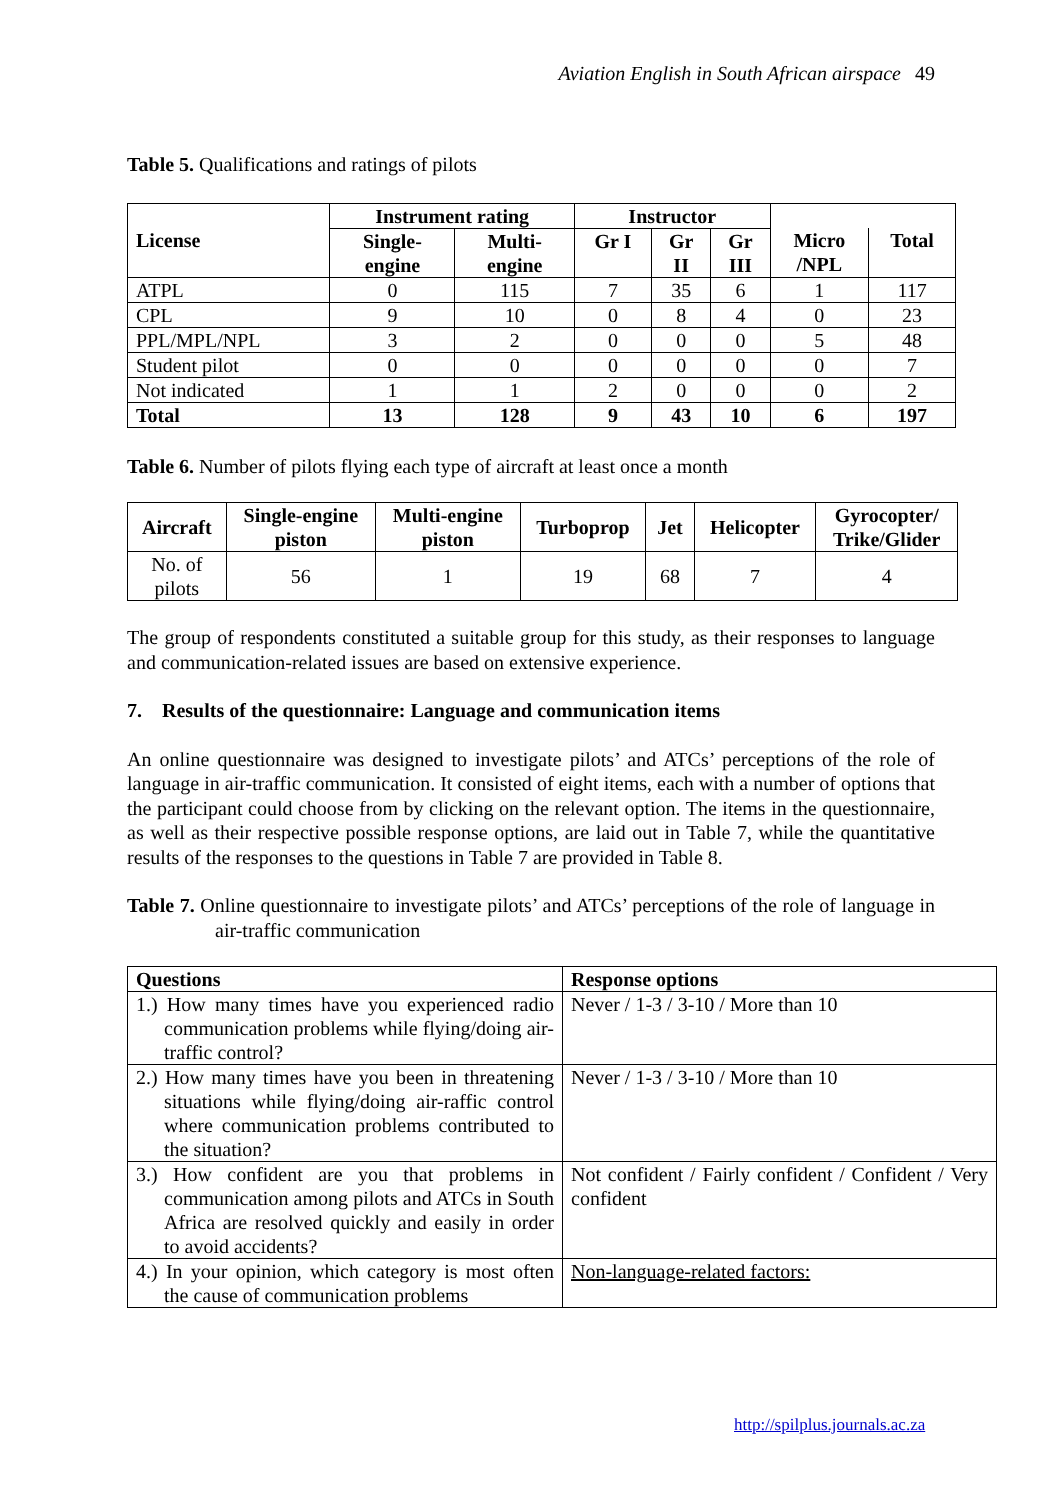Aviation English in South African airspace 49
Table 5. Qualifications and ratings of pilots
| | Instrument rating | | Instructor | | | | |
| --- | --- | --- | --- | --- | --- | --- | --- |
| License | Single- engine | Multi- engine | Gr I | Gr II | Gr III | Micro /NPL | Total |
| ATPL | 0 | 115 | 7 | 35 | 6 | 1 | 117 |
| CPL | 9 | 10 | 0 | 8 | 4 | 0 | 23 |
| PPL/MPL/NPL | 3 | 2 | 0 | 0 | 0 | 5 | 48 |
| Student pilot | 0 | 0 | 0 | 0 | 0 | 0 | 7 |
| Not indicated | 1 | 1 | 2 | 0 | 0 | 0 | 2 |
| Total | 13 | 128 | 9 | 43 | 10 | 6 | 197 |
Table 6. Number of pilots flying each type of aircraft at least once a month
| Aircraft | Single-engine piston | Multi-engine piston | Turboprop | Jet | Helicopter | Gyrocopter/ Trike/Glider |
| --- | --- | --- | --- | --- | --- | --- |
| No. of pilots | 56 | 1 | 19 | 68 | 7 | 4 |
The group of respondents constituted a suitable group for this study, as their responses to language and communication-related issues are based on extensive experience.
7. Results of the questionnaire: Language and communication items
An online questionnaire was designed to investigate pilots’ and ATCs’ perceptions of the role of language in air-traffic communication. It consisted of eight items, each with a number of options that the participant could choose from by clicking on the relevant option. The items in the questionnaire, as well as their respective possible response options, are laid out in Table 7, while the quantitative results of the responses to the questions in Table 7 are provided in Table 8.
Table 7. Online questionnaire to investigate pilots’ and ATCs’ perceptions of the role of language in air-traffic communication
| Questions | Response options |
| --- | --- |
| 1.) How many times have you experienced radio communication problems while flying/doing air-traffic control? | Never / 1-3 / 3-10 / More than 10 |
| 2.) How many times have you been in threatening situations while flying/doing air-raffic control where communication problems contributed to the situation? | Never / 1-3 / 3-10 / More than 10 |
| 3.) How confident are you that problems in communication among pilots and ATCs in South Africa are resolved quickly and easily in order to avoid accidents? | Not confident / Fairly confident / Confident / Very confident |
| 4.) In your opinion, which category is most often the cause of communication problems | Non-language-related factors: |
http://spilplus.journals.ac.za